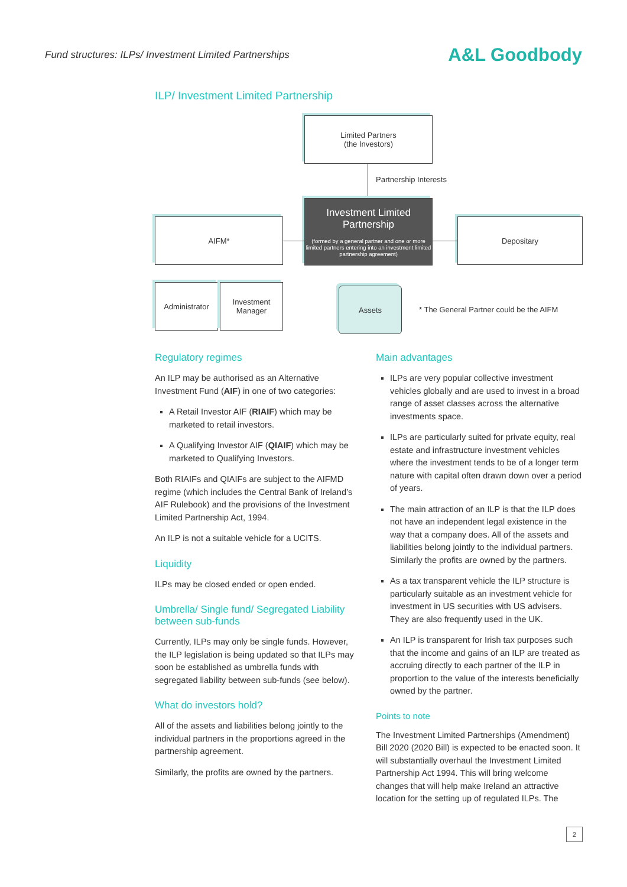Fund structures: ILPs/ Investment Limited Partnerships A&L Goodbody
ILP/ Investment Limited Partnership
Limited Partners
(the Investors)
Partnership Interests
Investment Limited Partnership
(formed by a general partner and one or more limited partners entering into an investment limited partnership agreement)
AIFM* Depositary
Administrator
Investment
Manager
Assets
* The General Partner could be the AIFM
Regulatory regimes
An ILP may be authorised as an Alternative Investment Fund (AIF) in one of two categories:
A Retail Investor AIF (RIAIF) which may be marketed to retail investors.
A Qualifying Investor AIF (QIAIF) which may be marketed to Qualifying Investors.
Both RIAIFs and QIAIFs are subject to the AIFMD regime (which includes the Central Bank of Ireland’s AIF Rulebook) and the provisions of the Investment Limited Partnership Act, 1994.
An ILP is not a suitable vehicle for a UCITS.
Liquidity
ILPs may be closed ended or open ended.
Umbrella/ Single fund/ Segregated Liability between sub-funds
Currently, ILPs may only be single funds. However, the ILP legislation is being updated so that ILPs may soon be established as umbrella funds with segregated liability between sub-funds (see below).
What do investors hold?
All of the assets and liabilities belong jointly to the individual partners in the proportions agreed in the partnership agreement.
Similarly, the profits are owned by the partners.
Main advantages
ILPs are very popular collective investment vehicles globally and are used to invest in a broad range of asset classes across the alternative investments space.
ILPs are particularly suited for private equity, real estate and infrastructure investment vehicles where the investment tends to be of a longer term nature with capital often drawn down over a period of years.
The main attraction of an ILP is that the ILP does not have an independent legal existence in the way that a company does. All of the assets and liabilities belong jointly to the individual partners. Similarly the profits are owned by the partners.
As a tax transparent vehicle the ILP structure is particularly suitable as an investment vehicle for investment in US securities with US advisers. They are also frequently used in the UK.
An ILP is transparent for Irish tax purposes such that the income and gains of an ILP are treated as accruing directly to each partner of the ILP in proportion to the value of the interests beneficially owned by the partner.
Points to note
The Investment Limited Partnerships (Amendment) Bill 2020 (2020 Bill) is expected to be enacted soon. It will substantially overhaul the Investment Limited Partnership Act 1994. This will bring welcome changes that will help make Ireland an attractive location for the setting up of regulated ILPs. The
2